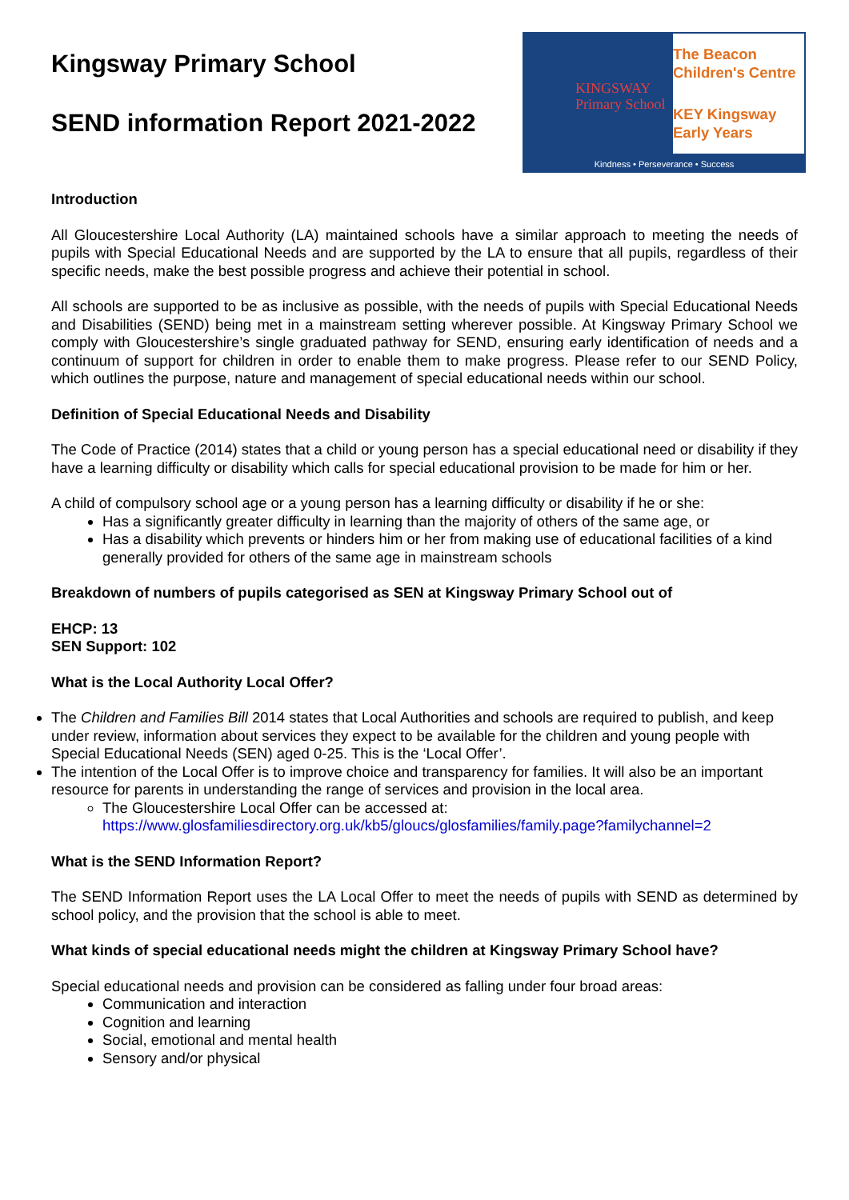Kingsway Primary School
SEND information Report 2021-2022
KINGSWAY
Primary School
The Beacon Children's Centre
KEY Kingsway Early Years
Kindness • Perseverance • Success
Introduction
All Gloucestershire Local Authority (LA) maintained schools have a similar approach to meeting the needs of pupils with Special Educational Needs and are supported by the LA to ensure that all pupils, regardless of their specific needs, make the best possible progress and achieve their potential in school.
All schools are supported to be as inclusive as possible, with the needs of pupils with Special Educational Needs and Disabilities (SEND) being met in a mainstream setting wherever possible. At Kingsway Primary School we comply with Gloucestershire’s single graduated pathway for SEND, ensuring early identification of needs and a continuum of support for children in order to enable them to make progress. Please refer to our SEND Policy, which outlines the purpose, nature and management of special educational needs within our school.
Definition of Special Educational Needs and Disability
The Code of Practice (2014) states that a child or young person has a special educational need or disability if they have a learning difficulty or disability which calls for special educational provision to be made for him or her.
A child of compulsory school age or a young person has a learning difficulty or disability if he or she:
Has a significantly greater difficulty in learning than the majority of others of the same age, or
Has a disability which prevents or hinders him or her from making use of educational facilities of a kind generally provided for others of the same age in mainstream schools
Breakdown of numbers of pupils categorised as SEN at Kingsway Primary School out of
EHCP: 13
SEN Support: 102
What is the Local Authority Local Offer?
The Children and Families Bill 2014 states that Local Authorities and schools are required to publish, and keep under review, information about services they expect to be available for the children and young people with Special Educational Needs (SEN) aged 0-25. This is the ‘Local Offer’.
The intention of the Local Offer is to improve choice and transparency for families. It will also be an important resource for parents in understanding the range of services and provision in the local area.
The Gloucestershire Local Offer can be accessed at: https://www.glosfamiliesdirectory.org.uk/kb5/gloucs/glosfamilies/family.page?familychannel=2
What is the SEND Information Report?
The SEND Information Report uses the LA Local Offer to meet the needs of pupils with SEND as determined by school policy, and the provision that the school is able to meet.
What kinds of special educational needs might the children at Kingsway Primary School have?
Special educational needs and provision can be considered as falling under four broad areas:
Communication and interaction
Cognition and learning
Social, emotional and mental health
Sensory and/or physical